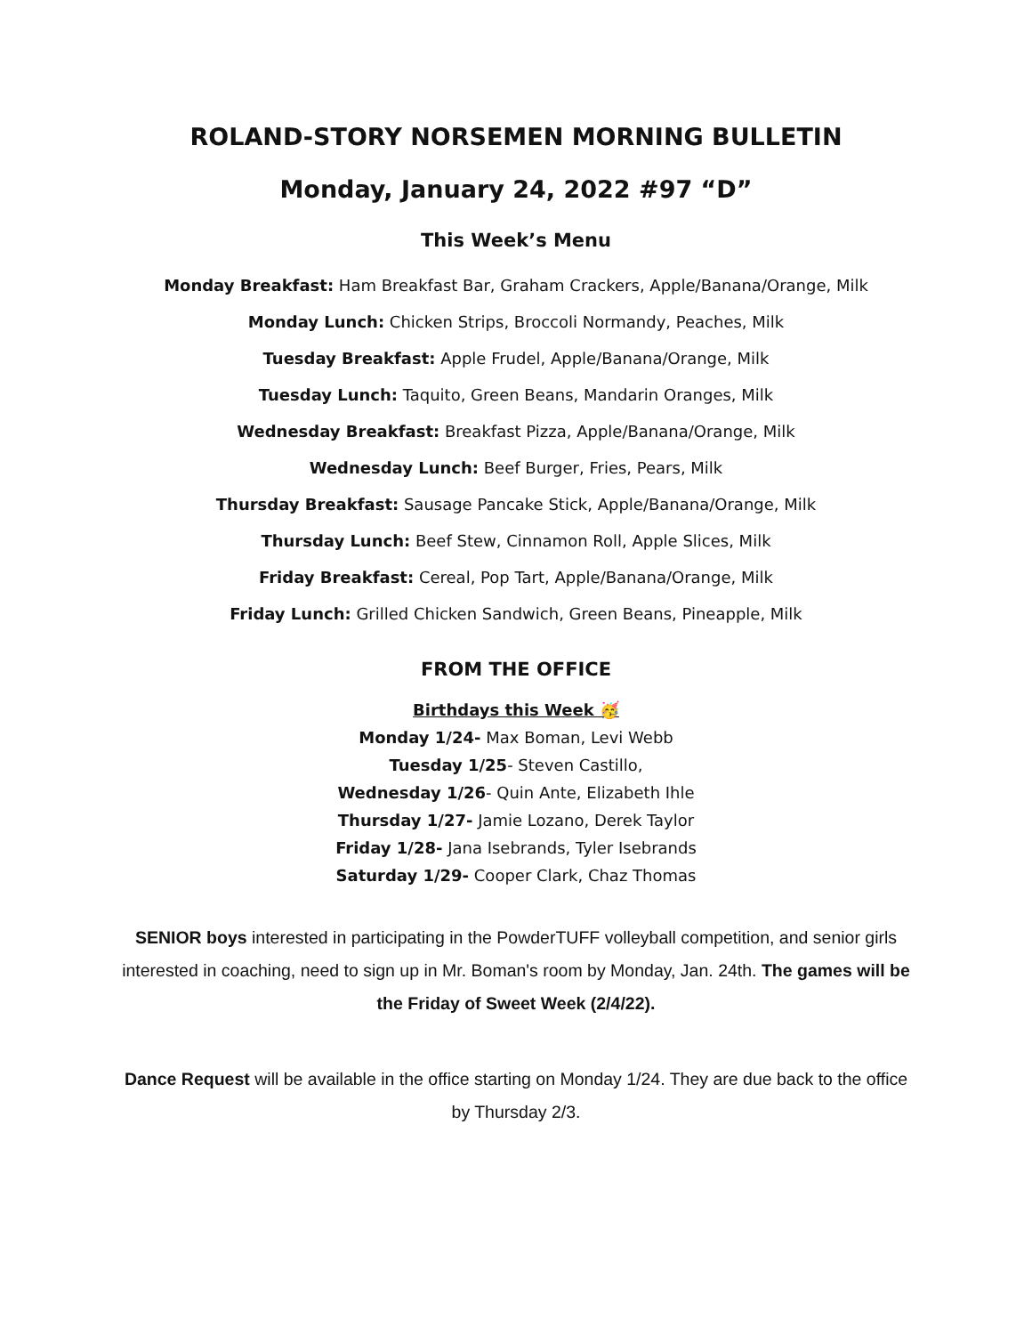ROLAND-STORY NORSEMEN MORNING BULLETIN
Monday, January 24, 2022 #97 “D”
This Week’s Menu
Monday Breakfast: Ham Breakfast Bar, Graham Crackers, Apple/Banana/Orange, Milk
Monday Lunch: Chicken Strips, Broccoli Normandy, Peaches, Milk
Tuesday Breakfast: Apple Frudel, Apple/Banana/Orange, Milk
Tuesday Lunch: Taquito, Green Beans, Mandarin Oranges, Milk
Wednesday Breakfast: Breakfast Pizza, Apple/Banana/Orange, Milk
Wednesday Lunch: Beef Burger, Fries, Pears, Milk
Thursday Breakfast: Sausage Pancake Stick, Apple/Banana/Orange, Milk
Thursday Lunch: Beef Stew, Cinnamon Roll, Apple Slices, Milk
Friday Breakfast: Cereal, Pop Tart, Apple/Banana/Orange, Milk
Friday Lunch: Grilled Chicken Sandwich, Green Beans, Pineapple, Milk
FROM THE OFFICE
Birthdays this Week 🥳
Monday 1/24- Max Boman, Levi Webb
Tuesday 1/25- Steven Castillo,
Wednesday 1/26- Quin Ante, Elizabeth Ihle
Thursday 1/27- Jamie Lozano, Derek Taylor
Friday 1/28- Jana Isebrands, Tyler Isebrands
Saturday 1/29- Cooper Clark, Chaz Thomas
SENIOR boys interested in participating in the PowderTUFF volleyball competition, and senior girls interested in coaching, need to sign up in Mr. Boman's room by Monday, Jan. 24th. The games will be the Friday of Sweet Week (2/4/22).
Dance Request will be available in the office starting on Monday 1/24. They are due back to the office by Thursday 2/3.